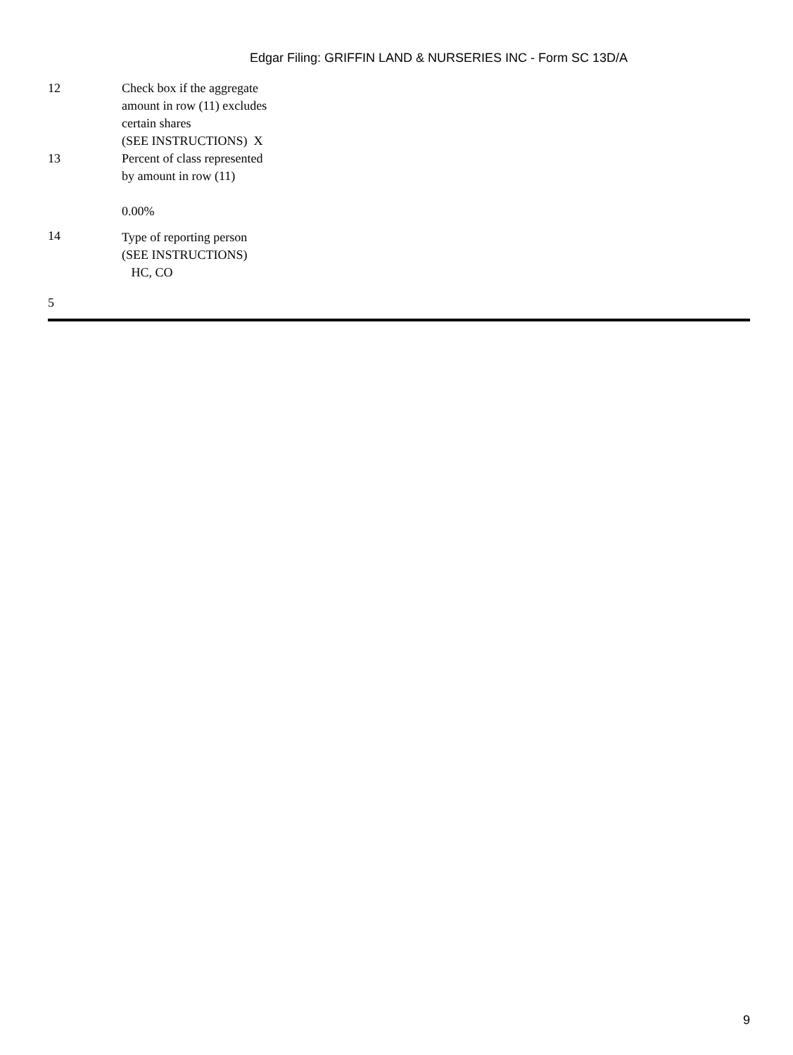Edgar Filing: GRIFFIN LAND & NURSERIES INC - Form SC 13D/A
| 12 | Check box if the aggregate amount in row (11) excludes certain shares (SEE INSTRUCTIONS) X |
| 13 | Percent of class represented by amount in row (11) 0.00% |
| 14 | Type of reporting person (SEE INSTRUCTIONS) HC, CO |
5
9